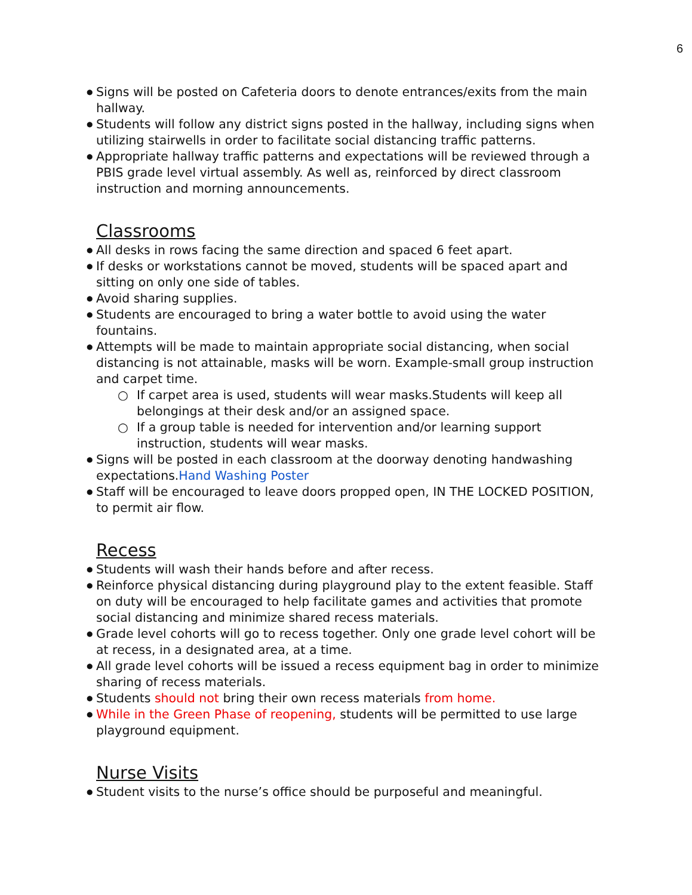6
Signs will be posted on Cafeteria doors to denote entrances/exits from the main hallway.
Students will follow any district signs posted in the hallway, including signs when utilizing stairwells in order to facilitate social distancing traffic patterns.
Appropriate hallway traffic patterns and expectations will be reviewed through a PBIS grade level virtual assembly. As well as, reinforced by direct classroom instruction and morning announcements.
Classrooms
All desks in rows facing the same direction and spaced 6 feet apart.
If desks or workstations cannot be moved, students will be spaced apart and sitting on only one side of tables.
Avoid sharing supplies.
Students are encouraged to bring a water bottle to avoid using the water fountains.
Attempts will be made to maintain appropriate social distancing, when social distancing is not attainable, masks will be worn. Example-small group instruction and carpet time.
○ If carpet area is used, students will wear masks.Students will keep all belongings at their desk and/or an assigned space.
○ If a group table is needed for intervention and/or learning support instruction, students will wear masks.
Signs will be posted in each classroom at the doorway denoting handwashing expectations.Hand Washing Poster
Staff will be encouraged to leave doors propped open, IN THE LOCKED POSITION, to permit air flow.
Recess
Students will wash their hands before and after recess.
Reinforce physical distancing during playground play to the extent feasible. Staff on duty will be encouraged to help facilitate games and activities that promote social distancing and minimize shared recess materials.
Grade level cohorts will go to recess together. Only one grade level cohort will be at recess, in a designated area, at a time.
All grade level cohorts will be issued a recess equipment bag in order to minimize sharing of recess materials.
Students should not bring their own recess materials from home.
While in the Green Phase of reopening, students will be permitted to use large playground equipment.
Nurse Visits
Student visits to the nurse’s office should be purposeful and meaningful.